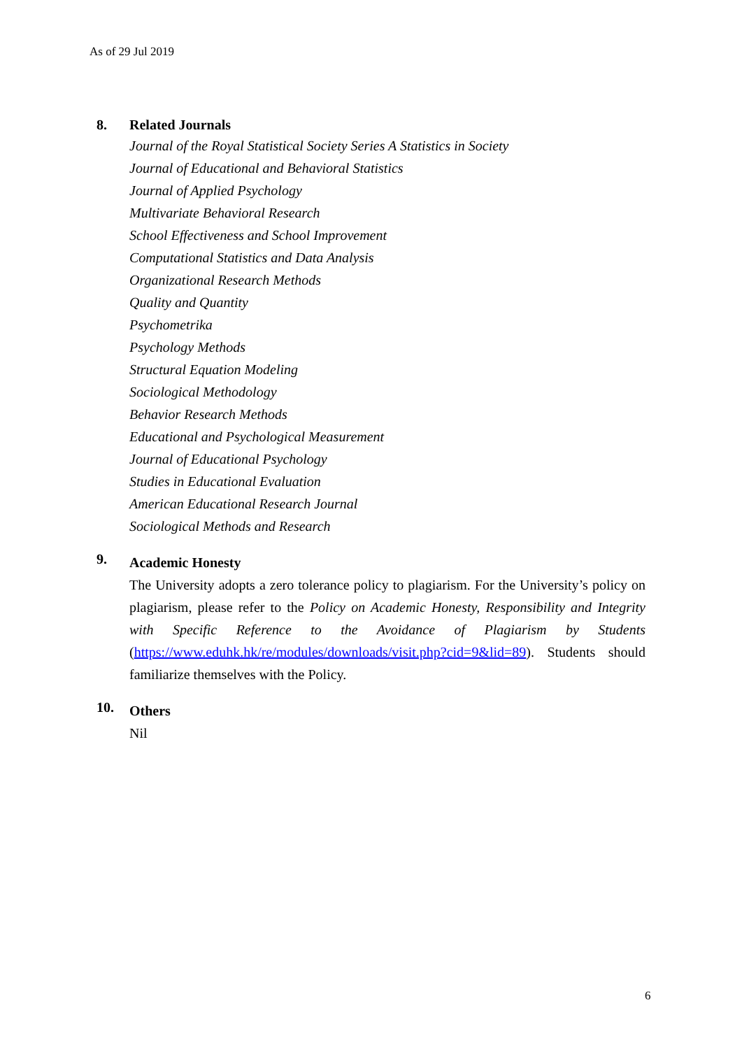As of 29 Jul 2019
8.
Related Journals
Journal of the Royal Statistical Society Series A Statistics in Society
Journal of Educational and Behavioral Statistics
Journal of Applied Psychology
Multivariate Behavioral Research
School Effectiveness and School Improvement
Computational Statistics and Data Analysis
Organizational Research Methods
Quality and Quantity
Psychometrika
Psychology Methods
Structural Equation Modeling
Sociological Methodology
Behavior Research Methods
Educational and Psychological Measurement
Journal of Educational Psychology
Studies in Educational Evaluation
American Educational Research Journal
Sociological Methods and Research
9.
Academic Honesty
The University adopts a zero tolerance policy to plagiarism. For the University’s policy on plagiarism, please refer to the Policy on Academic Honesty, Responsibility and Integrity with Specific Reference to the Avoidance of Plagiarism by Students (https://www.eduhk.hk/re/modules/downloads/visit.php?cid=9&lid=89). Students should familiarize themselves with the Policy.
10.
Others
Nil
6